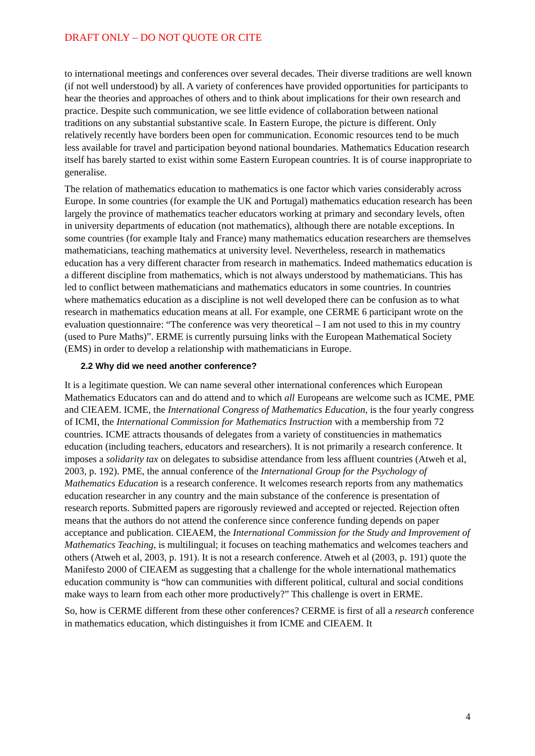DRAFT ONLY – DO NOT QUOTE OR CITE
to international meetings and conferences over several decades. Their diverse traditions are well known (if not well understood) by all. A variety of conferences have provided opportunities for participants to hear the theories and approaches of others and to think about implications for their own research and practice. Despite such communication, we see little evidence of collaboration between national traditions on any substantial substantive scale. In Eastern Europe, the picture is different. Only relatively recently have borders been open for communication. Economic resources tend to be much less available for travel and participation beyond national boundaries. Mathematics Education research itself has barely started to exist within some Eastern European countries. It is of course inappropriate to generalise.
The relation of mathematics education to mathematics is one factor which varies considerably across Europe. In some countries (for example the UK and Portugal) mathematics education research has been largely the province of mathematics teacher educators working at primary and secondary levels, often in university departments of education (not mathematics), although there are notable exceptions. In some countries (for example Italy and France) many mathematics education researchers are themselves mathematicians, teaching mathematics at university level. Nevertheless, research in mathematics education has a very different character from research in mathematics. Indeed mathematics education is a different discipline from mathematics, which is not always understood by mathematicians. This has led to conflict between mathematicians and mathematics educators in some countries. In countries where mathematics education as a discipline is not well developed there can be confusion as to what research in mathematics education means at all. For example, one CERME 6 participant wrote on the evaluation questionnaire: “The conference was very theoretical – I am not used to this in my country (used to Pure Maths)”. ERME is currently pursuing links with the European Mathematical Society (EMS) in order to develop a relationship with mathematicians in Europe.
2.2 Why did we need another conference?
It is a legitimate question. We can name several other international conferences which European Mathematics Educators can and do attend and to which all Europeans are welcome such as ICME, PME and CIEAEM. ICME, the International Congress of Mathematics Education, is the four yearly congress of ICMI, the International Commission for Mathematics Instruction with a membership from 72 countries. ICME attracts thousands of delegates from a variety of constituencies in mathematics education (including teachers, educators and researchers). It is not primarily a research conference. It imposes a solidarity tax on delegates to subsidise attendance from less affluent countries (Atweh et al, 2003, p. 192). PME, the annual conference of the International Group for the Psychology of Mathematics Education is a research conference. It welcomes research reports from any mathematics education researcher in any country and the main substance of the conference is presentation of research reports. Submitted papers are rigorously reviewed and accepted or rejected. Rejection often means that the authors do not attend the conference since conference funding depends on paper acceptance and publication. CIEAEM, the International Commission for the Study and Improvement of Mathematics Teaching, is multilingual; it focuses on teaching mathematics and welcomes teachers and others (Atweh et al, 2003, p. 191). It is not a research conference. Atweh et al (2003, p. 191) quote the Manifesto 2000 of CIEAEM as suggesting that a challenge for the whole international mathematics education community is “how can communities with different political, cultural and social conditions make ways to learn from each other more productively?” This challenge is overt in ERME.
So, how is CERME different from these other conferences? CERME is first of all a research conference in mathematics education, which distinguishes it from ICME and CIEAEM. It
4